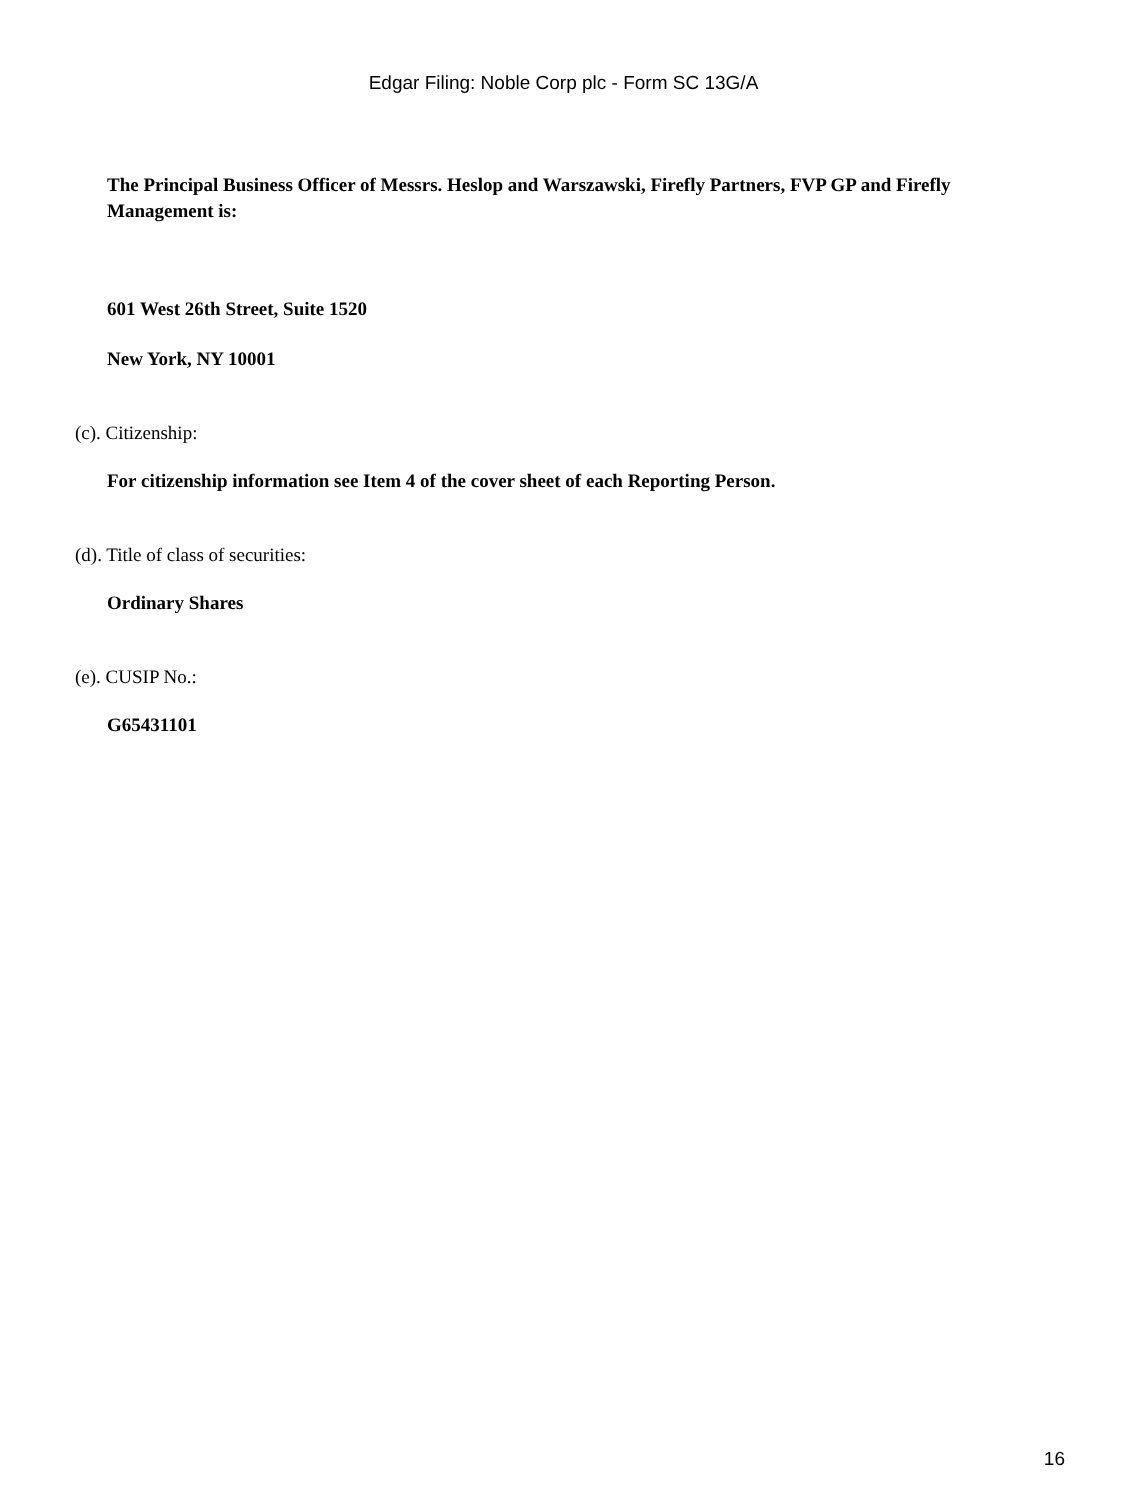Edgar Filing: Noble Corp plc - Form SC 13G/A
The Principal Business Officer of Messrs. Heslop and Warszawski, Firefly Partners, FVP GP and Firefly Management is:
601 West 26th Street, Suite 1520
New York, NY 10001
(c). Citizenship:
For citizenship information see Item 4 of the cover sheet of each Reporting Person.
(d). Title of class of securities:
Ordinary Shares
(e). CUSIP No.:
G65431101
16